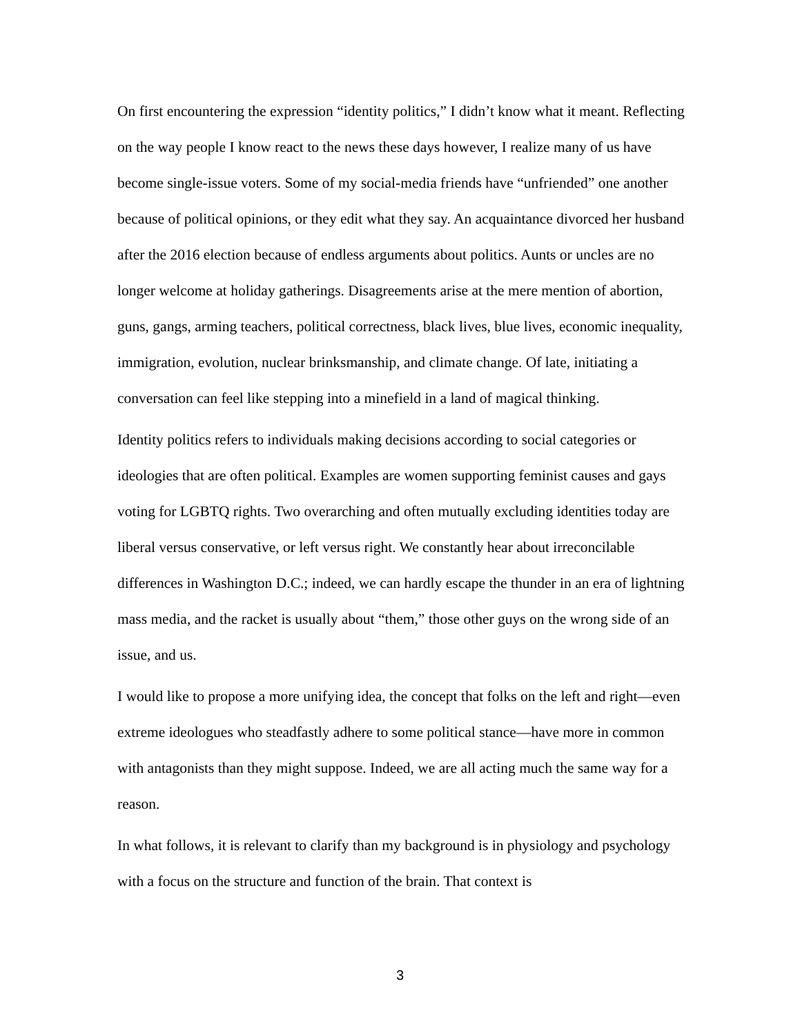On first encountering the expression “identity politics,” I didn’t know what it meant. Reflecting on the way people I know react to the news these days however, I realize many of us have become single-issue voters. Some of my social-media friends have “unfriended” one another because of political opinions, or they edit what they say. An acquaintance divorced her husband after the 2016 election because of endless arguments about politics. Aunts or uncles are no longer welcome at holiday gatherings. Disagreements arise at the mere mention of abortion, guns, gangs, arming teachers, political correctness, black lives, blue lives, economic inequality, immigration, evolution, nuclear brinksmanship, and climate change. Of late, initiating a conversation can feel like stepping into a minefield in a land of magical thinking.
Identity politics refers to individuals making decisions according to social categories or ideologies that are often political. Examples are women supporting feminist causes and gays voting for LGBTQ rights. Two overarching and often mutually excluding identities today are liberal versus conservative, or left versus right. We constantly hear about irreconcilable differences in Washington D.C.; indeed, we can hardly escape the thunder in an era of lightning mass media, and the racket is usually about “them,” those other guys on the wrong side of an issue, and us.
I would like to propose a more unifying idea, the concept that folks on the left and right—even extreme ideologues who steadfastly adhere to some political stance—have more in common with antagonists than they might suppose. Indeed, we are all acting much the same way for a reason.
In what follows, it is relevant to clarify than my background is in physiology and psychology with a focus on the structure and function of the brain. That context is
3